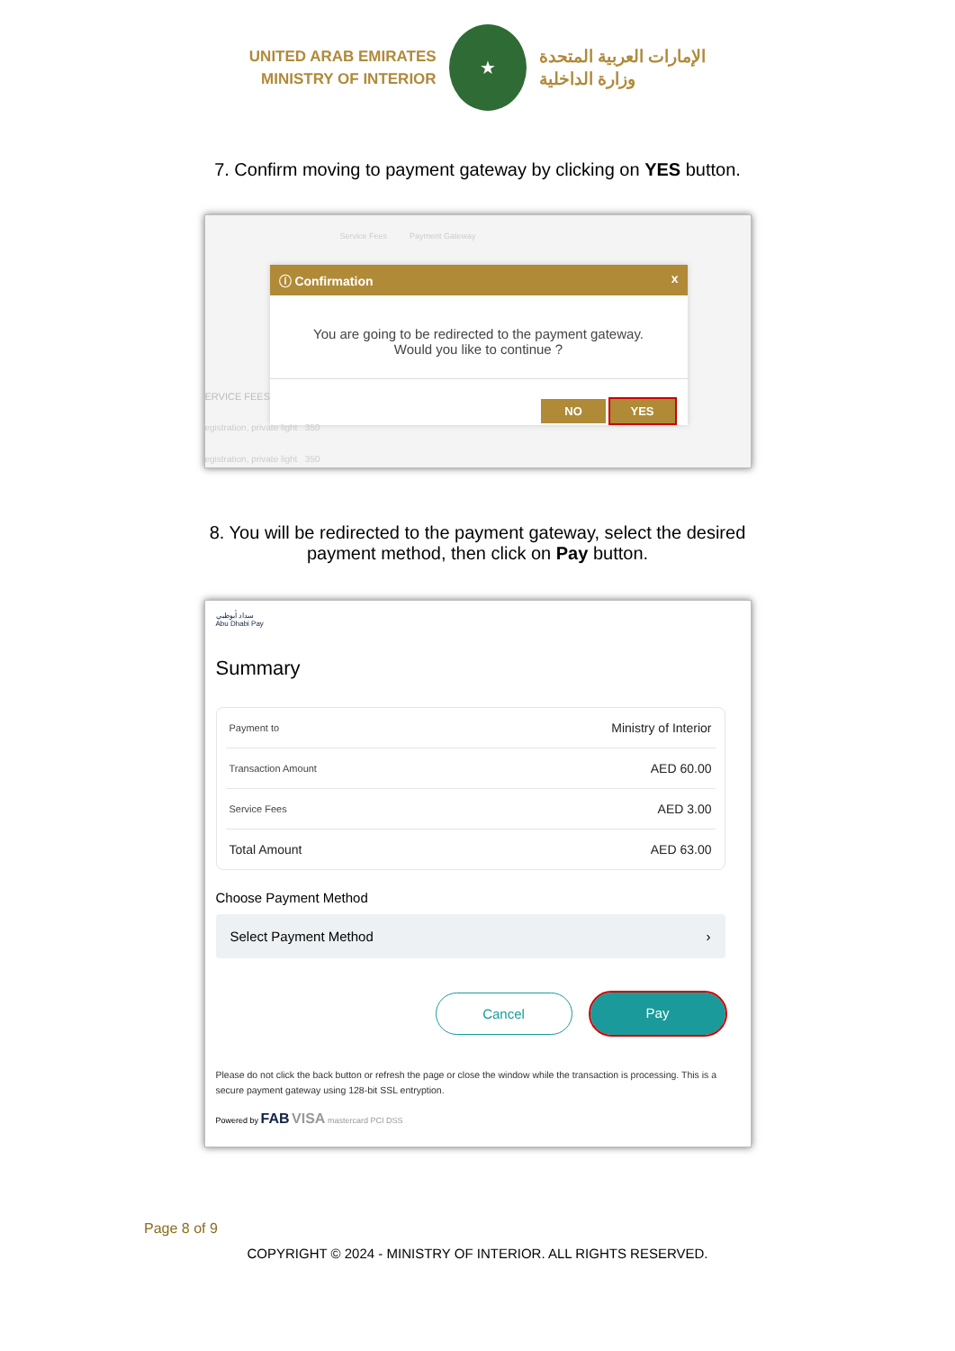UNITED ARAB EMIRATES
MINISTRY OF INTERIOR
★
الإمارات العربية المتحدة
وزارة الداخلية
7. Confirm moving to payment gateway by clicking on YES button.
Service Fees Payment Gateway
ⓘ Confirmation x
You are going to be redirected to the payment gateway.
Would you like to continue ?
NO YES
ERVICE FEES
egistration, private light 350
egistration, private light 350
8. You will be redirected to the payment gateway, select the desired
payment method, then click on Pay button.
سداد أبوظبي
Abu Dhabi Pay
Summary
Payment to Ministry of Interior
Transaction Amount AED 60.00
Service Fees AED 3.00
Total Amount AED 63.00
Choose Payment Method
Select Payment Method ›
Cancel Pay
Please do not click the back button or refresh the page or close the window while the transaction is processing. This is a secure payment gateway using 128-bit SSL entryption.
Powered by FAB VISA mastercard PCI DSS
Page 8 of 9
COPYRIGHT © 2024 - MINISTRY OF INTERIOR. ALL RIGHTS RESERVED.